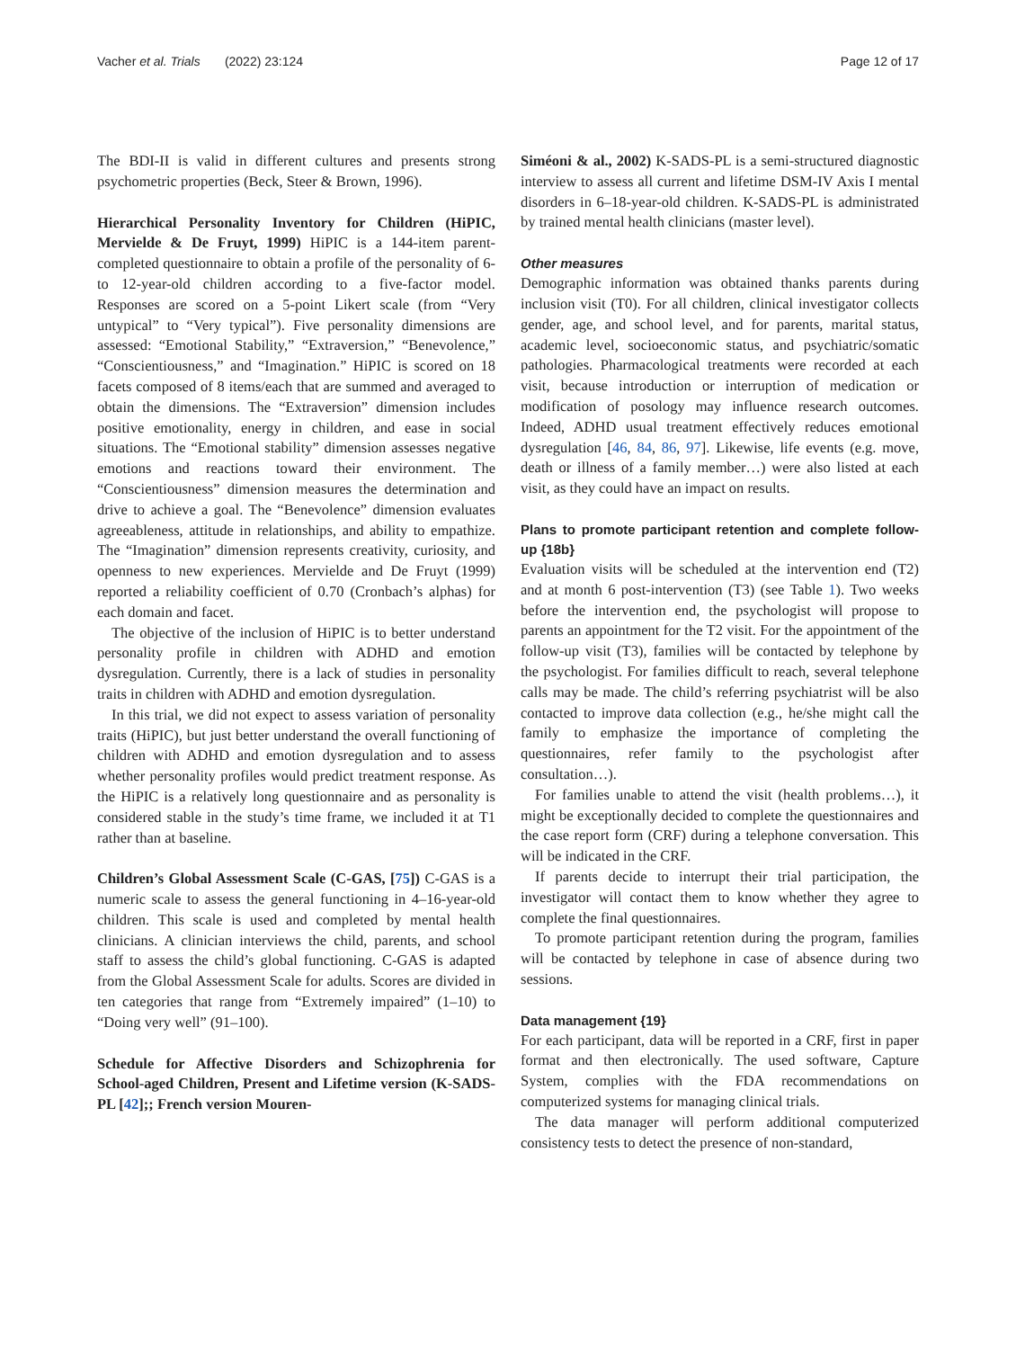Vacher et al. Trials (2022) 23:124 Page 12 of 17
The BDI-II is valid in different cultures and presents strong psychometric properties (Beck, Steer & Brown, 1996).
Hierarchical Personality Inventory for Children (HiPIC, Mervielde & De Fruyt, 1999) HiPIC is a 144-item parent-completed questionnaire to obtain a profile of the personality of 6- to 12-year-old children according to a five-factor model. Responses are scored on a 5-point Likert scale (from “Very untypical” to “Very typical”). Five personality dimensions are assessed: “Emotional Stability,” “Extraversion,” “Benevolence,” “Conscientiousness,” and “Imagination.” HiPIC is scored on 18 facets composed of 8 items/each that are summed and averaged to obtain the dimensions. The “Extraversion” dimension includes positive emotionality, energy in children, and ease in social situations. The “Emotional stability” dimension assesses negative emotions and reactions toward their environment. The “Conscientiousness” dimension measures the determination and drive to achieve a goal. The “Benevolence” dimension evaluates agreeableness, attitude in relationships, and ability to empathize. The “Imagination” dimension represents creativity, curiosity, and openness to new experiences. Mervielde and De Fruyt (1999) reported a reliability coefficient of 0.70 (Cronbach’s alphas) for each domain and facet.
The objective of the inclusion of HiPIC is to better understand personality profile in children with ADHD and emotion dysregulation. Currently, there is a lack of studies in personality traits in children with ADHD and emotion dysregulation.
In this trial, we did not expect to assess variation of personality traits (HiPIC), but just better understand the overall functioning of children with ADHD and emotion dysregulation and to assess whether personality profiles would predict treatment response. As the HiPIC is a relatively long questionnaire and as personality is considered stable in the study’s time frame, we included it at T1 rather than at baseline.
Children’s Global Assessment Scale (C-GAS, [75]) C-GAS is a numeric scale to assess the general functioning in 4–16-year-old children. This scale is used and completed by mental health clinicians. A clinician interviews the child, parents, and school staff to assess the child’s global functioning. C-GAS is adapted from the Global Assessment Scale for adults. Scores are divided in ten categories that range from “Extremely impaired” (1–10) to “Doing very well” (91–100).
Schedule for Affective Disorders and Schizophrenia for School-aged Children, Present and Lifetime version (K-SADS-PL [42];; French version Mouren-
Siméoni & al., 2002) K-SADS-PL is a semi-structured diagnostic interview to assess all current and lifetime DSM-IV Axis I mental disorders in 6–18-year-old children. K-SADS-PL is administrated by trained mental health clinicians (master level).
Other measures
Demographic information was obtained thanks parents during inclusion visit (T0). For all children, clinical investigator collects gender, age, and school level, and for parents, marital status, academic level, socioeconomic status, and psychiatric/somatic pathologies. Pharmacological treatments were recorded at each visit, because introduction or interruption of medication or modification of posology may influence research outcomes. Indeed, ADHD usual treatment effectively reduces emotional dysregulation [46, 84, 86, 97]. Likewise, life events (e.g. move, death or illness of a family member…) were also listed at each visit, as they could have an impact on results.
Plans to promote participant retention and complete follow-up {18b}
Evaluation visits will be scheduled at the intervention end (T2) and at month 6 post-intervention (T3) (see Table 1). Two weeks before the intervention end, the psychologist will propose to parents an appointment for the T2 visit. For the appointment of the follow-up visit (T3), families will be contacted by telephone by the psychologist. For families difficult to reach, several telephone calls may be made. The child’s referring psychiatrist will be also contacted to improve data collection (e.g., he/she might call the family to emphasize the importance of completing the questionnaires, refer family to the psychologist after consultation…).
For families unable to attend the visit (health problems…), it might be exceptionally decided to complete the questionnaires and the case report form (CRF) during a telephone conversation. This will be indicated in the CRF.
If parents decide to interrupt their trial participation, the investigator will contact them to know whether they agree to complete the final questionnaires.
To promote participant retention during the program, families will be contacted by telephone in case of absence during two sessions.
Data management {19}
For each participant, data will be reported in a CRF, first in paper format and then electronically. The used software, Capture System, complies with the FDA recommendations on computerized systems for managing clinical trials.
The data manager will perform additional computerized consistency tests to detect the presence of non-standard,